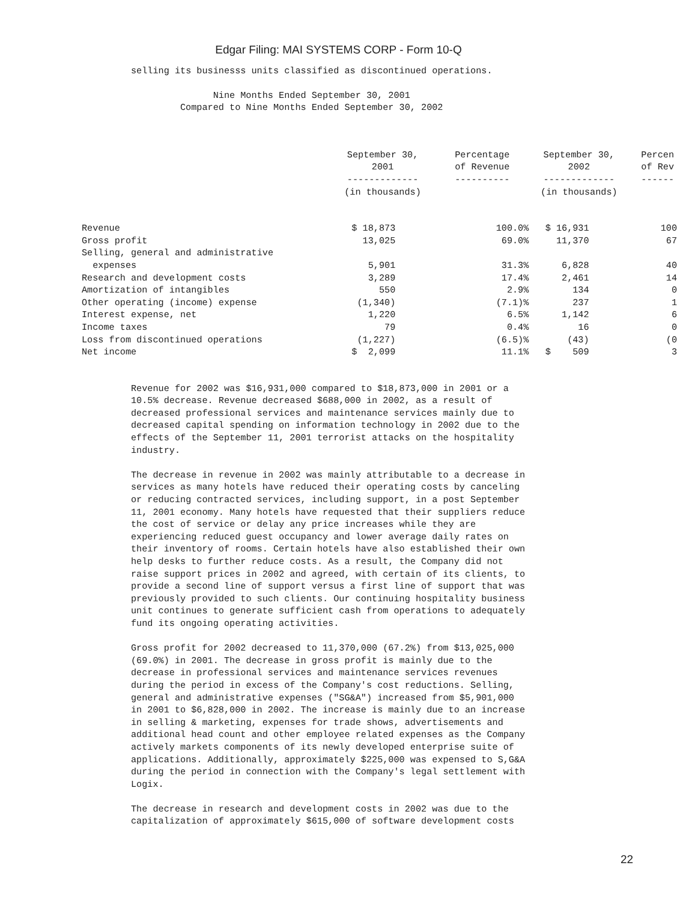Edgar Filing: MAI SYSTEMS CORP - Form 10-Q
selling its businesss units classified as discontinued operations.
      Nine Months Ended September 30, 2001
Compared to Nine Months Ended September 30, 2002
| | September 30, 2001 ------------- | Percentage of Revenue ---------- | September 30, 2002 ------------- | Percen of Rev ------ |
| --- | --- | --- | --- | --- |
| | (in thousands) | | (in thousands) | |
| Revenue | $ 18,873 | 100.0% | $ 16,931 | 100 |
| Gross profit | 13,025 | 69.0% | 11,370 | 67 |
| Selling, general and administrative | | | | |
| expenses | 5,901 | 31.3% | 6,828 | 40 |
| Research and development costs | 3,289 | 17.4% | 2,461 | 14 |
| Amortization of intangibles | 550 | 2.9% | 134 | 0 |
| Other operating (income) expense | (1,340) | (7.1)% | 237 | 1 |
| Interest expense, net | 1,220 | 6.5% | 1,142 | 6 |
| Income taxes | 79 | 0.4% | 16 | 0 |
| Loss from discontinued operations | (1,227) | (6.5)% | (43) | (0 |
| Net income | $ 2,099 | 11.1% | $ 509 | 3 |
Revenue for 2002 was $16,931,000 compared to $18,873,000 in 2001 or a
10.5% decrease. Revenue decreased $688,000 in 2002, as a result of
decreased professional services and maintenance services mainly due to
decreased capital spending on information technology in 2002 due to the
effects of the September 11, 2001 terrorist attacks on the hospitality
industry.

The decrease in revenue in 2002 was mainly attributable to a decrease in
services as many hotels have reduced their operating costs by canceling
or reducing contracted services, including support, in a post September
11, 2001 economy. Many hotels have requested that their suppliers reduce
the cost of service or delay any price increases while they are
experiencing reduced guest occupancy and lower average daily rates on
their inventory of rooms. Certain hotels have also established their own
help desks to further reduce costs. As a result, the Company did not
raise support prices in 2002 and agreed, with certain of its clients, to
provide a second line of support versus a first line of support that was
previously provided to such clients. Our continuing hospitality business
unit continues to generate sufficient cash from operations to adequately
fund its ongoing operating activities.

Gross profit for 2002 decreased to 11,370,000 (67.2%) from $13,025,000
(69.0%) in 2001. The decrease in gross profit is mainly due to the
decrease in professional services and maintenance services revenues
during the period in excess of the Company's cost reductions. Selling,
general and administrative expenses ("SG&A") increased from $5,901,000
in 2001 to $6,828,000 in 2002. The increase is mainly due to an increase
in selling & marketing, expenses for trade shows, advertisements and
additional head count and other employee related expenses as the Company
actively markets components of its newly developed enterprise suite of
applications. Additionally, approximately $225,000 was expensed to S,G&A
during the period in connection with the Company's legal settlement with
Logix.

The decrease in research and development costs in 2002 was due to the
capitalization of approximately $615,000 of software development costs
22